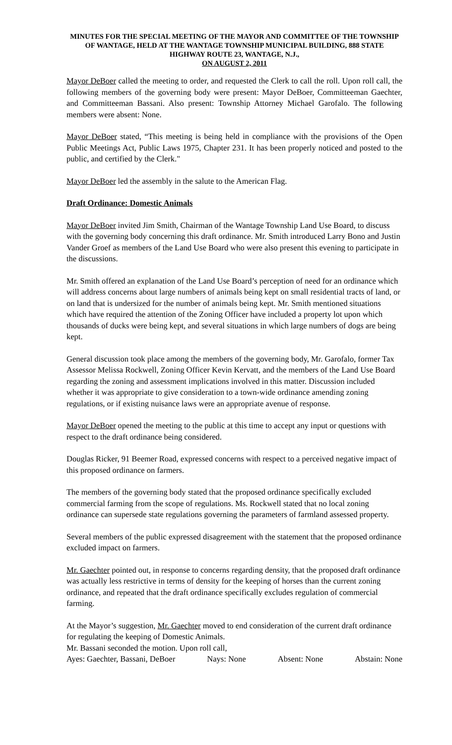MINUTES FOR THE SPECIAL MEETING OF THE MAYOR AND COMMITTEE OF THE TOWNSHIP OF WANTAGE, HELD AT THE WANTAGE TOWNSHIP MUNICIPAL BUILDING, 888 STATE HIGHWAY ROUTE 23, WANTAGE, N.J.,
ON AUGUST 2, 2011
Mayor DeBoer called the meeting to order, and requested the Clerk to call the roll. Upon roll call, the following members of the governing body were present: Mayor DeBoer, Committeeman Gaechter, and Committeeman Bassani. Also present: Township Attorney Michael Garofalo. The following members were absent: None.
Mayor DeBoer stated, “This meeting is being held in compliance with the provisions of the Open Public Meetings Act, Public Laws 1975, Chapter 231. It has been properly noticed and posted to the public, and certified by the Clerk."
Mayor DeBoer led the assembly in the salute to the American Flag.
Draft Ordinance: Domestic Animals
Mayor DeBoer invited Jim Smith, Chairman of the Wantage Township Land Use Board, to discuss with the governing body concerning this draft ordinance. Mr. Smith introduced Larry Bono and Justin Vander Groef as members of the Land Use Board who were also present this evening to participate in the discussions.
Mr. Smith offered an explanation of the Land Use Board’s perception of need for an ordinance which will address concerns about large numbers of animals being kept on small residential tracts of land, or on land that is undersized for the number of animals being kept. Mr. Smith mentioned situations which have required the attention of the Zoning Officer have included a property lot upon which thousands of ducks were being kept, and several situations in which large numbers of dogs are being kept.
General discussion took place among the members of the governing body, Mr. Garofalo, former Tax Assessor Melissa Rockwell, Zoning Officer Kevin Kervatt, and the members of the Land Use Board regarding the zoning and assessment implications involved in this matter. Discussion included whether it was appropriate to give consideration to a town-wide ordinance amending zoning regulations, or if existing nuisance laws were an appropriate avenue of response.
Mayor DeBoer opened the meeting to the public at this time to accept any input or questions with respect to the draft ordinance being considered.
Douglas Ricker, 91 Beemer Road, expressed concerns with respect to a perceived negative impact of this proposed ordinance on farmers.
The members of the governing body stated that the proposed ordinance specifically excluded commercial farming from the scope of regulations. Ms. Rockwell stated that no local zoning ordinance can supersede state regulations governing the parameters of farmland assessed property.
Several members of the public expressed disagreement with the statement that the proposed ordinance excluded impact on farmers.
Mr. Gaechter pointed out, in response to concerns regarding density, that the proposed draft ordinance was actually less restrictive in terms of density for the keeping of horses than the current zoning ordinance, and repeated that the draft ordinance specifically excludes regulation of commercial farming.
At the Mayor’s suggestion, Mr. Gaechter moved to end consideration of the current draft ordinance for regulating the keeping of Domestic Animals.
Mr. Bassani seconded the motion. Upon roll call,
Ayes: Gaechter, Bassani, DeBoer Nays: None Absent: None Abstain: None